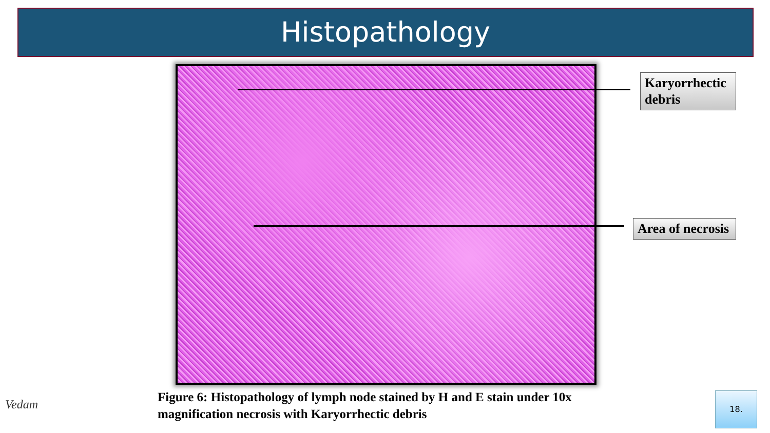Histopathology
Karyorrhectic debris
Area of necrosis
Vedam
Figure 6: Histopathology of lymph node stained by H and E stain under 10x magnification necrosis with Karyorrhectic debris
18.